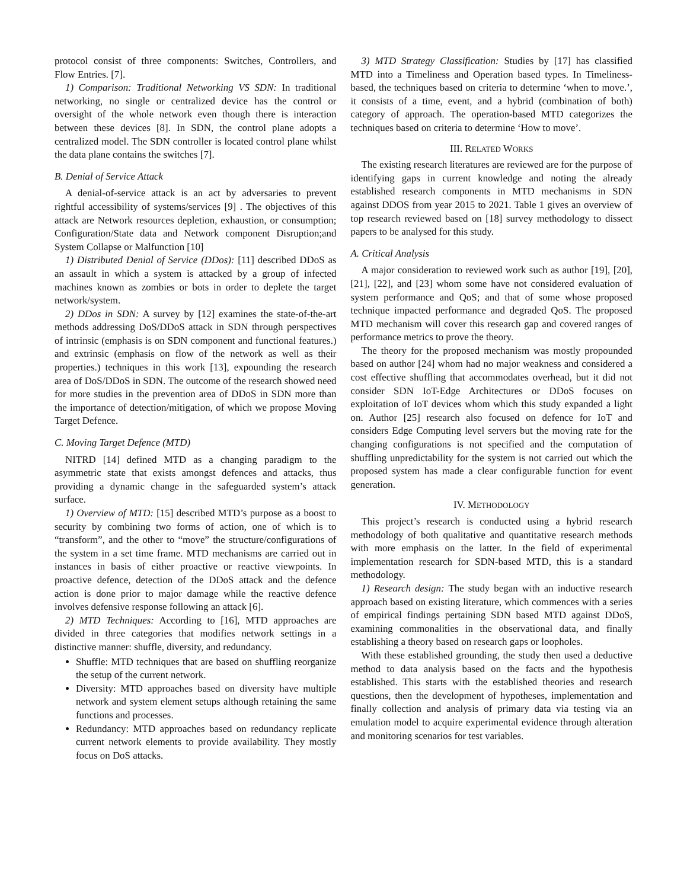protocol consist of three components: Switches, Controllers, and Flow Entries. [7].
1) Comparison: Traditional Networking VS SDN: In traditional networking, no single or centralized device has the control or oversight of the whole network even though there is interaction between these devices [8]. In SDN, the control plane adopts a centralized model. The SDN controller is located control plane whilst the data plane contains the switches [7].
B. Denial of Service Attack
A denial-of-service attack is an act by adversaries to prevent rightful accessibility of systems/services [9] . The objectives of this attack are Network resources depletion, exhaustion, or consumption; Configuration/State data and Network component Disruption;and System Collapse or Malfunction [10]
1) Distributed Denial of Service (DDos): [11] described DDoS as an assault in which a system is attacked by a group of infected machines known as zombies or bots in order to deplete the target network/system.
2) DDos in SDN: A survey by [12] examines the state-of-the-art methods addressing DoS/DDoS attack in SDN through perspectives of intrinsic (emphasis is on SDN component and functional features.) and extrinsic (emphasis on flow of the network as well as their properties.) techniques in this work [13], expounding the research area of DoS/DDoS in SDN. The outcome of the research showed need for more studies in the prevention area of DDoS in SDN more than the importance of detection/mitigation, of which we propose Moving Target Defence.
C. Moving Target Defence (MTD)
NITRD [14] defined MTD as a changing paradigm to the asymmetric state that exists amongst defences and attacks, thus providing a dynamic change in the safeguarded system’s attack surface.
1) Overview of MTD: [15] described MTD’s purpose as a boost to security by combining two forms of action, one of which is to “transform”, and the other to “move” the structure/configurations of the system in a set time frame. MTD mechanisms are carried out in instances in basis of either proactive or reactive viewpoints. In proactive defence, detection of the DDoS attack and the defence action is done prior to major damage while the reactive defence involves defensive response following an attack [6].
2) MTD Techniques: According to [16], MTD approaches are divided in three categories that modifies network settings in a distinctive manner: shuffle, diversity, and redundancy.
Shuffle: MTD techniques that are based on shuffling reorganize the setup of the current network.
Diversity: MTD approaches based on diversity have multiple network and system element setups although retaining the same functions and processes.
Redundancy: MTD approaches based on redundancy replicate current network elements to provide availability. They mostly focus on DoS attacks.
3) MTD Strategy Classification: Studies by [17] has classified MTD into a Timeliness and Operation based types. In Timeliness-based, the techniques based on criteria to determine ‘when to move.’, it consists of a time, event, and a hybrid (combination of both) category of approach. The operation-based MTD categorizes the techniques based on criteria to determine ‘How to move’.
III. RELATED WORKS
The existing research literatures are reviewed are for the purpose of identifying gaps in current knowledge and noting the already established research components in MTD mechanisms in SDN against DDOS from year 2015 to 2021. Table 1 gives an overview of top research reviewed based on [18] survey methodology to dissect papers to be analysed for this study.
A. Critical Analysis
A major consideration to reviewed work such as author [19], [20], [21], [22], and [23] whom some have not considered evaluation of system performance and QoS; and that of some whose proposed technique impacted performance and degraded QoS. The proposed MTD mechanism will cover this research gap and covered ranges of performance metrics to prove the theory.
The theory for the proposed mechanism was mostly propounded based on author [24] whom had no major weakness and considered a cost effective shuffling that accommodates overhead, but it did not consider SDN IoT-Edge Architectures or DDoS focuses on exploitation of IoT devices whom which this study expanded a light on. Author [25] research also focused on defence for IoT and considers Edge Computing level servers but the moving rate for the changing configurations is not specified and the computation of shuffling unpredictability for the system is not carried out which the proposed system has made a clear configurable function for event generation.
IV. METHODOLOGY
This project’s research is conducted using a hybrid research methodology of both qualitative and quantitative research methods with more emphasis on the latter. In the field of experimental implementation research for SDN-based MTD, this is a standard methodology.
1) Research design: The study began with an inductive research approach based on existing literature, which commences with a series of empirical findings pertaining SDN based MTD against DDoS, examining commonalities in the observational data, and finally establishing a theory based on research gaps or loopholes.
With these established grounding, the study then used a deductive method to data analysis based on the facts and the hypothesis established. This starts with the established theories and research questions, then the development of hypotheses, implementation and finally collection and analysis of primary data via testing via an emulation model to acquire experimental evidence through alteration and monitoring scenarios for test variables.